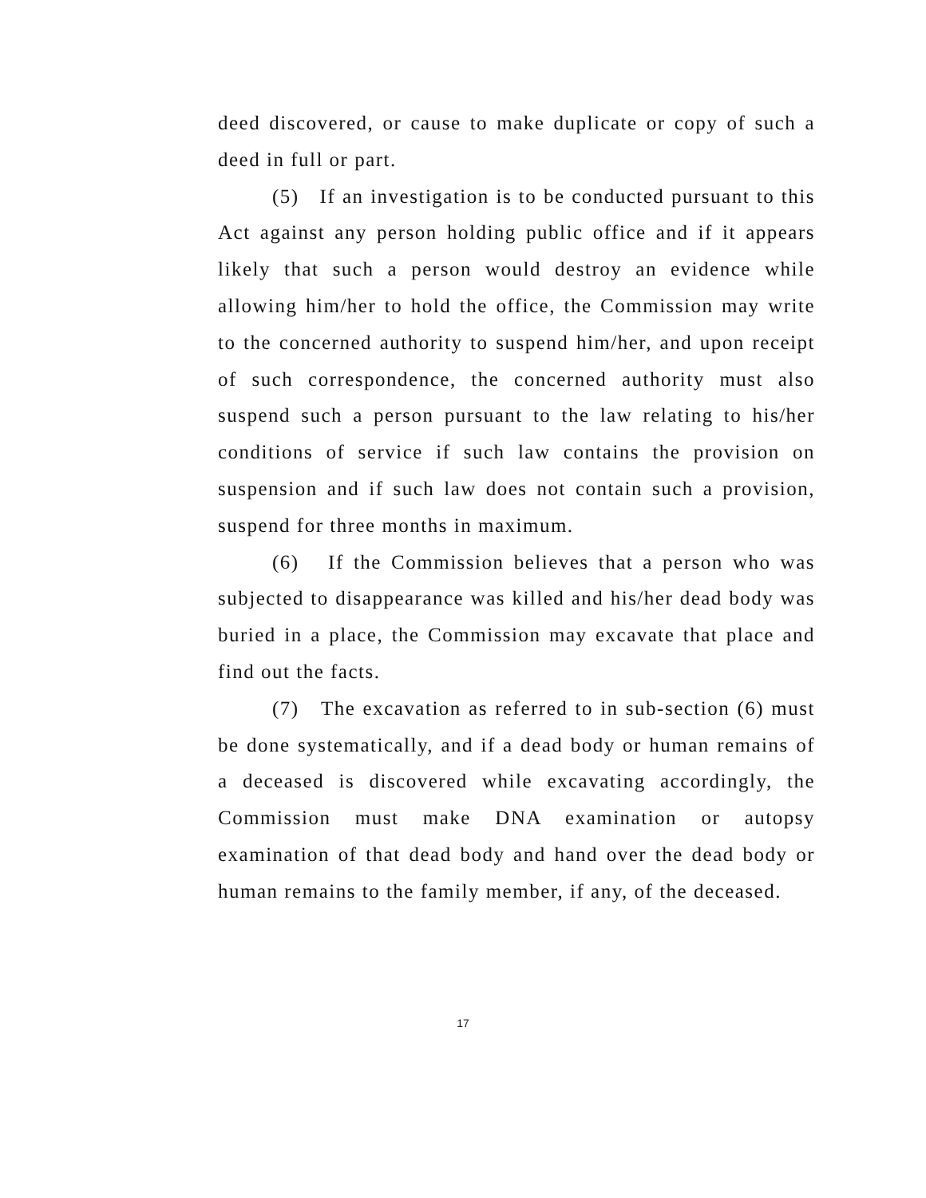deed discovered, or cause to make duplicate or copy of such a deed in full or part.
(5) If an investigation is to be conducted pursuant to this Act against any person holding public office and if it appears likely that such a person would destroy an evidence while allowing him/her to hold the office, the Commission may write to the concerned authority to suspend him/her, and upon receipt of such correspondence, the concerned authority must also suspend such a person pursuant to the law relating to his/her conditions of service if such law contains the provision on suspension and if such law does not contain such a provision, suspend for three months in maximum.
(6) If the Commission believes that a person who was subjected to disappearance was killed and his/her dead body was buried in a place, the Commission may excavate that place and find out the facts.
(7) The excavation as referred to in sub-section (6) must be done systematically, and if a dead body or human remains of a deceased is discovered while excavating accordingly, the Commission must make DNA examination or autopsy examination of that dead body and hand over the dead body or human remains to the family member, if any, of the deceased.
17